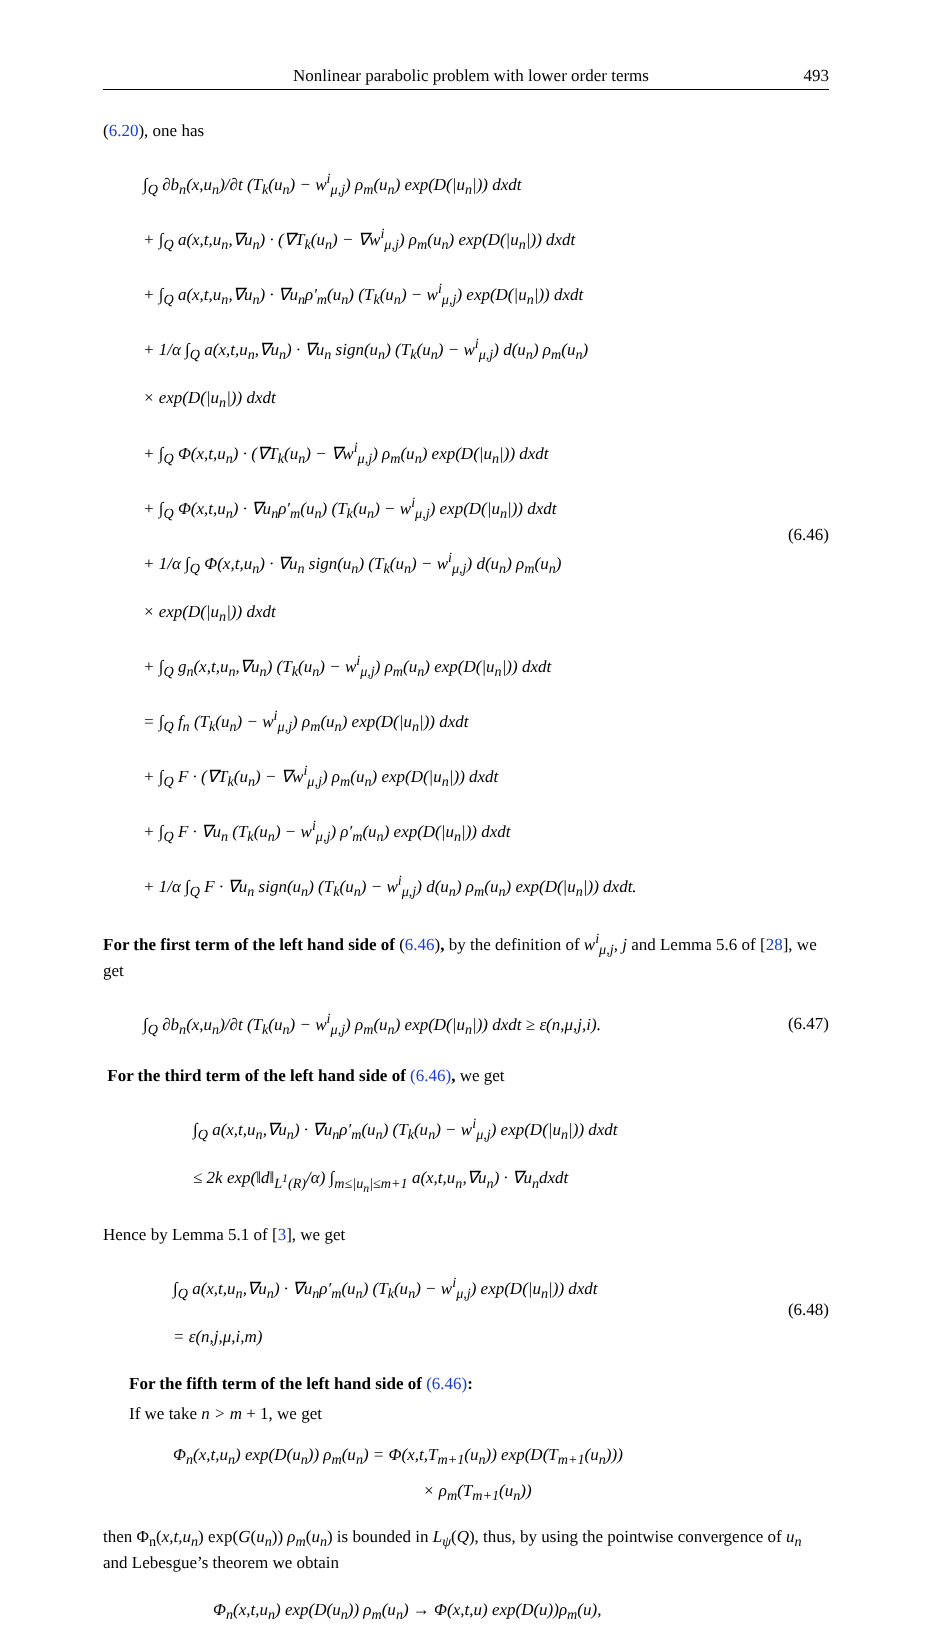Nonlinear parabolic problem with lower order terms 493
(6.20), one has
∫<sub>Q</sub> ∂b<sub>n</sub>(x,u<sub>n</sub>)/∂t (T<sub>k</sub>(u<sub>n</sub>) − w<sup>i</sup><sub>μ,j</sub>) ρ<sub>m</sub>(u<sub>n</sub>) exp(D(|u<sub>n</sub>|)) dxdt
+ ∫<sub>Q</sub> a(x,t,u<sub>n</sub>,∇u<sub>n</sub>) · (∇T<sub>k</sub>(u<sub>n</sub>) − ∇w<sup>i</sup><sub>μ,j</sub>) ρ<sub>m</sub>(u<sub>n</sub>) exp(D(|u<sub>n</sub>|)) dxdt
+ ∫<sub>Q</sub> a(x,t,u<sub>n</sub>,∇u<sub>n</sub>) · ∇u<sub>n</sub>ρ′<sub>m</sub>(u<sub>n</sub>) (T<sub>k</sub>(u<sub>n</sub>) − w<sup>i</sup><sub>μ,j</sub>) exp(D(|u<sub>n</sub>|)) dxdt
+ 1/α ∫<sub>Q</sub> a(x,t,u<sub>n</sub>,∇u<sub>n</sub>) · ∇u<sub>n</sub> sign(u<sub>n</sub>) (T<sub>k</sub>(u<sub>n</sub>) − w<sup>i</sup><sub>μ,j</sub>) d(u<sub>n</sub>) ρ<sub>m</sub>(u<sub>n</sub>)
× exp(D(|u<sub>n</sub>|)) dxdt
+ ∫<sub>Q</sub> Φ(x,t,u<sub>n</sub>) · (∇T<sub>k</sub>(u<sub>n</sub>) − ∇w<sup>i</sup><sub>μ,j</sub>) ρ<sub>m</sub>(u<sub>n</sub>) exp(D(|u<sub>n</sub>|)) dxdt
+ ∫<sub>Q</sub> Φ(x,t,u<sub>n</sub>) · ∇u<sub>n</sub>ρ′<sub>m</sub>(u<sub>n</sub>) (T<sub>k</sub>(u<sub>n</sub>) − w<sup>i</sup><sub>μ,j</sub>) exp(D(|u<sub>n</sub>|)) dxdt
+ 1/α ∫<sub>Q</sub> Φ(x,t,u<sub>n</sub>) · ∇u<sub>n</sub> sign(u<sub>n</sub>) (T<sub>k</sub>(u<sub>n</sub>) − w<sup>i</sup><sub>μ,j</sub>) d(u<sub>n</sub>) ρ<sub>m</sub>(u<sub>n</sub>)
× exp(D(|u<sub>n</sub>|)) dxdt
+ ∫<sub>Q</sub> g<sub>n</sub>(x,t,u<sub>n</sub>,∇u<sub>n</sub>) (T<sub>k</sub>(u<sub>n</sub>) − w<sup>i</sup><sub>μ,j</sub>) ρ<sub>m</sub>(u<sub>n</sub>) exp(D(|u<sub>n</sub>|)) dxdt
= ∫<sub>Q</sub> f<sub>n</sub> (T<sub>k</sub>(u<sub>n</sub>) − w<sup>i</sup><sub>μ,j</sub>) ρ<sub>m</sub>(u<sub>n</sub>) exp(D(|u<sub>n</sub>|)) dxdt
+ ∫<sub>Q</sub> F · (∇T<sub>k</sub>(u<sub>n</sub>) − ∇w<sup>i</sup><sub>μ,j</sub>) ρ<sub>m</sub>(u<sub>n</sub>) exp(D(|u<sub>n</sub>|)) dxdt
+ ∫<sub>Q</sub> F · ∇u<sub>n</sub> (T<sub>k</sub>(u<sub>n</sub>) − w<sup>i</sup><sub>μ,j</sub>) ρ′<sub>m</sub>(u<sub>n</sub>) exp(D(|u<sub>n</sub>|)) dxdt
+ 1/α ∫<sub>Q</sub> F · ∇u<sub>n</sub> sign(u<sub>n</sub>) (T<sub>k</sub>(u<sub>n</sub>) − w<sup>i</sup><sub>μ,j</sub>) d(u<sub>n</sub>) ρ<sub>m</sub>(u<sub>n</sub>) exp(D(|u<sub>n</sub>|)) dxdt.
(6.46)
For the first term of the left hand side of (6.46), by the definition of w<sup>i</sup><sub>μ,j</sub>, j and Lemma 5.6 of [28], we get
∫<sub>Q</sub> ∂b<sub>n</sub>(x,u<sub>n</sub>)/∂t (T<sub>k</sub>(u<sub>n</sub>) − w<sup>i</sup><sub>μ,j</sub>) ρ<sub>m</sub>(u<sub>n</sub>) exp(D(|u<sub>n</sub>|)) dxdt ≥ ε(n,μ,j,i).
(6.47)
For the third term of the left hand side of (6.46), we get
∫<sub>Q</sub> a(x,t,u<sub>n</sub>,∇u<sub>n</sub>) · ∇u<sub>n</sub>ρ′<sub>m</sub>(u<sub>n</sub>) (T<sub>k</sub>(u<sub>n</sub>) − w<sup>i</sup><sub>μ,j</sub>) exp(D(|u<sub>n</sub>|)) dxdt
≤ 2k exp(‖d‖<sub>L<sup>1</sup>(R)</sub>/α) ∫<sub>m≤|u<sub>n</sub>|≤m+1</sub> a(x,t,u<sub>n</sub>,∇u<sub>n</sub>) · ∇u<sub>n</sub>dxdt
Hence by Lemma 5.1 of [3], we get
∫<sub>Q</sub> a(x,t,u<sub>n</sub>,∇u<sub>n</sub>) · ∇u<sub>n</sub>ρ′<sub>m</sub>(u<sub>n</sub>) (T<sub>k</sub>(u<sub>n</sub>) − w<sup>i</sup><sub>μ,j</sub>) exp(D(|u<sub>n</sub>|)) dxdt
= ε(n,j,μ,i,m)
(6.48)
For the fifth term of the left hand side of (6.46):
If we take n > m + 1, we get
Φ<sub>n</sub>(x,t,u<sub>n</sub>) exp(D(u<sub>n</sub>)) ρ<sub>m</sub>(u<sub>n</sub>) = Φ(x,t,T<sub>m+1</sub>(u<sub>n</sub>)) exp(D(T<sub>m+1</sub>(u<sub>n</sub>)))
× ρ<sub>m</sub>(T<sub>m+1</sub>(u<sub>n</sub>))
then Φ<sub>n</sub>(x,t,u<sub>n</sub>) exp(G(u<sub>n</sub>)) ρ<sub>m</sub>(u<sub>n</sub>) is bounded in L<sub>ψ</sub>(Q), thus, by using the pointwise convergence of u<sub>n</sub> and Lebesgue’s theorem we obtain
Φ<sub>n</sub>(x,t,u<sub>n</sub>) exp(D(u<sub>n</sub>)) ρ<sub>m</sub>(u<sub>n</sub>) → Φ(x,t,u) exp(D(u))ρ<sub>m</sub>(u),